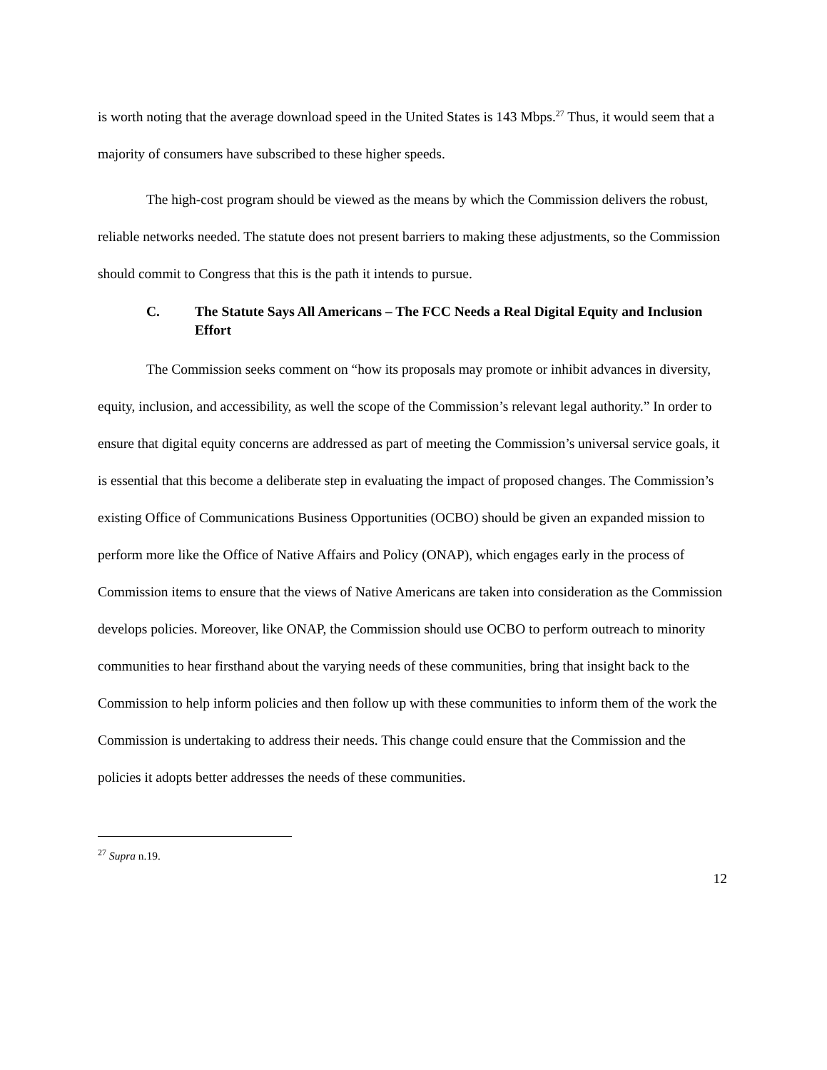is worth noting that the average download speed in the United States is 143 Mbps.<sup>27</sup> Thus, it would seem that a majority of consumers have subscribed to these higher speeds.
The high-cost program should be viewed as the means by which the Commission delivers the robust, reliable networks needed. The statute does not present barriers to making these adjustments, so the Commission should commit to Congress that this is the path it intends to pursue.
C. The Statute Says All Americans – The FCC Needs a Real Digital Equity and Inclusion Effort
The Commission seeks comment on “how its proposals may promote or inhibit advances in diversity, equity, inclusion, and accessibility, as well the scope of the Commission’s relevant legal authority.” In order to ensure that digital equity concerns are addressed as part of meeting the Commission’s universal service goals, it is essential that this become a deliberate step in evaluating the impact of proposed changes. The Commission’s existing Office of Communications Business Opportunities (OCBO) should be given an expanded mission to perform more like the Office of Native Affairs and Policy (ONAP), which engages early in the process of Commission items to ensure that the views of Native Americans are taken into consideration as the Commission develops policies. Moreover, like ONAP, the Commission should use OCBO to perform outreach to minority communities to hear firsthand about the varying needs of these communities, bring that insight back to the Commission to help inform policies and then follow up with these communities to inform them of the work the Commission is undertaking to address their needs. This change could ensure that the Commission and the policies it adopts better addresses the needs of these communities.
<sup>27</sup> Supra n.19.
12